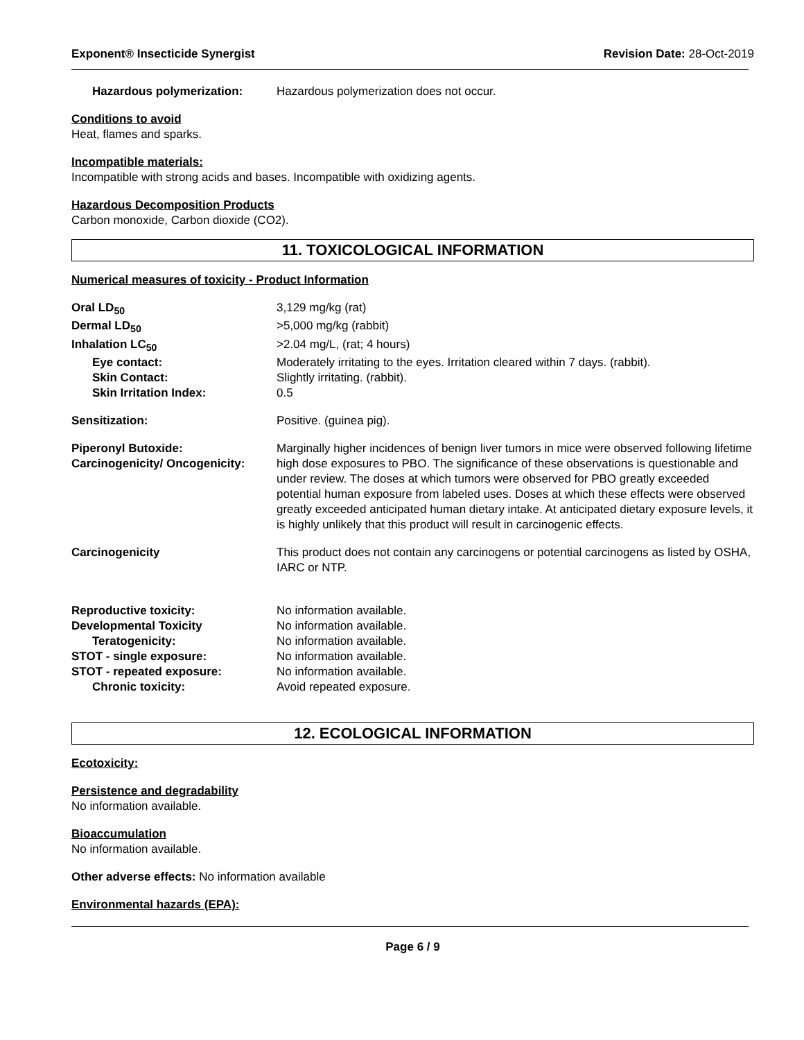Exponent® Insecticide Synergist Revision Date: 28-Oct-2019
Hazardous polymerization: Hazardous polymerization does not occur.
Conditions to avoid
Heat, flames and sparks.
Incompatible materials:
Incompatible with strong acids and bases. Incompatible with oxidizing agents.
Hazardous Decomposition Products
Carbon monoxide, Carbon dioxide (CO2).
11. TOXICOLOGICAL INFORMATION
Numerical measures of toxicity - Product Information
Oral LD<sub>50</sub> 3,129 mg/kg (rat)
Dermal LD<sub>50</sub> >5,000 mg/kg (rabbit)
Inhalation LC<sub>50</sub> >2.04 mg/L, (rat; 4 hours)
Eye contact: Moderately irritating to the eyes. Irritation cleared within 7 days. (rabbit).
Skin Contact: Slightly irritating. (rabbit).
Skin Irritation Index: 0.5
Sensitization: Positive. (guinea pig).
Piperonyl Butoxide:
Carcinogenicity/ Oncogenicity:
Marginally higher incidences of benign liver tumors in mice were observed following lifetime high dose exposures to PBO. The significance of these observations is questionable and under review. The doses at which tumors were observed for PBO greatly exceeded potential human exposure from labeled uses. Doses at which these effects were observed greatly exceeded anticipated human dietary intake. At anticipated dietary exposure levels, it is highly unlikely that this product will result in carcinogenic effects.
Carcinogenicity This product does not contain any carcinogens or potential carcinogens as listed by OSHA, IARC or NTP.
Reproductive toxicity: No information available.
Developmental Toxicity No information available.
Teratogenicity: No information available.
STOT - single exposure: No information available.
STOT - repeated exposure: No information available.
Chronic toxicity: Avoid repeated exposure.
12. ECOLOGICAL INFORMATION
Ecotoxicity:
Persistence and degradability
No information available.
Bioaccumulation
No information available.
Other adverse effects: No information available
Environmental hazards (EPA):
Page 6 / 9